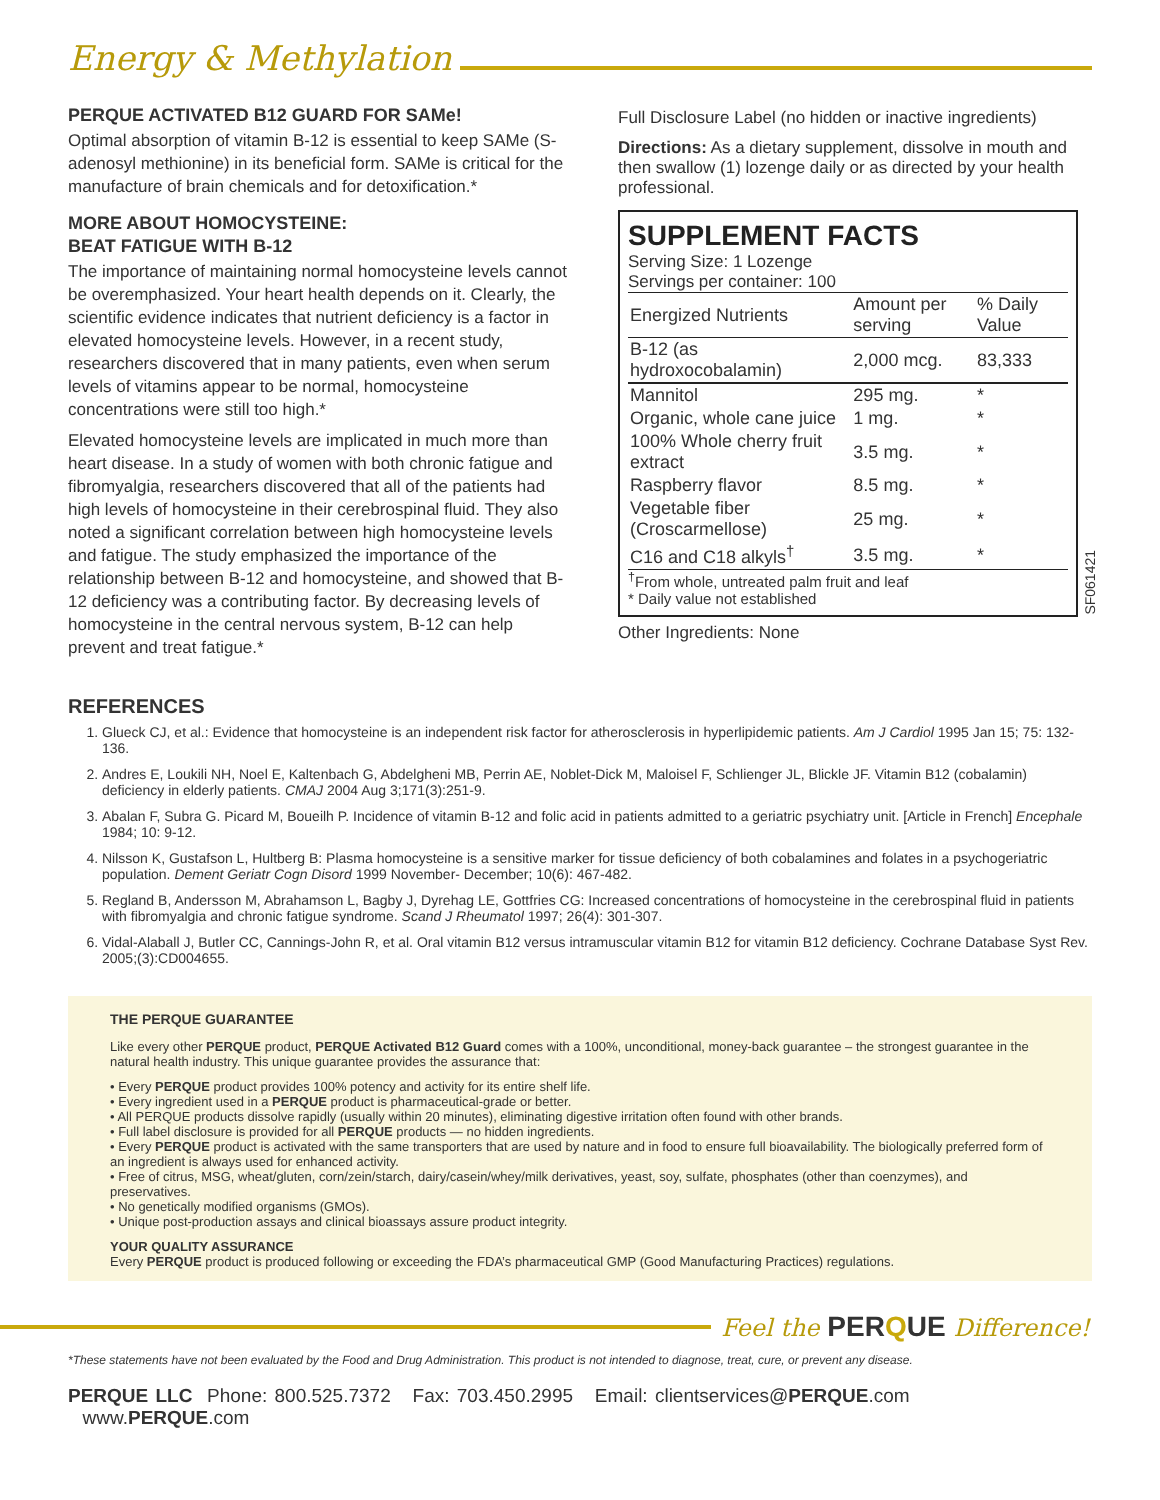Energy & Methylation
PERQUE ACTIVATED B12 GUARD FOR SAMe!
Optimal absorption of vitamin B-12 is essential to keep SAMe (S-adenosyl methionine) in its beneficial form. SAMe is critical for the manufacture of brain chemicals and for detoxification.*
MORE ABOUT HOMOCYSTEINE:
BEAT FATIGUE WITH B-12
The importance of maintaining normal homocysteine levels cannot be overemphasized. Your heart health depends on it. Clearly, the scientific evidence indicates that nutrient deficiency is a factor in elevated homocysteine levels. However, in a recent study, researchers discovered that in many patients, even when serum levels of vitamins appear to be normal, homocysteine concentrations were still too high.*
Elevated homocysteine levels are implicated in much more than heart disease. In a study of women with both chronic fatigue and fibromyalgia, researchers discovered that all of the patients had high levels of homocysteine in their cerebrospinal fluid. They also noted a significant correlation between high homocysteine levels and fatigue. The study emphasized the importance of the relationship between B-12 and homocysteine, and showed that B-12 deficiency was a contributing factor. By decreasing levels of homocysteine in the central nervous system, B-12 can help prevent and treat fatigue.*
Full Disclosure Label (no hidden or inactive ingredients)
Directions: As a dietary supplement, dissolve in mouth and then swallow (1) lozenge daily or as directed by your health professional.
SUPPLEMENT FACTS
Serving Size: 1 Lozenge
Servings per container: 100
| Energized Nutrients | Amount per serving | % Daily Value |
| --- | --- | --- |
| B-12 (as hydroxocobalamin) | 2,000 mcg. | 83,333 |
| Mannitol | 295 mg. | * |
| Organic, whole cane juice | 1 mg. | * |
| 100% Whole cherry fruit extract | 3.5 mg. | * |
| Raspberry flavor | 8.5 mg. | * |
| Vegetable fiber (Croscarmellose) | 25 mg. | * |
| C16 and C18 alkyls<sup>†</sup> | 3.5 mg. | * |
<sup>†</sup> From whole, untreated palm fruit and leaf
* Daily value not established
SF061421
Other Ingredients: None
REFERENCES
1. Glueck CJ, et al.: Evidence that homocysteine is an independent risk factor for atherosclerosis in hyperlipidemic patients. Am J Cardiol 1995 Jan 15; 75: 132-136.
2. Andres E, Loukili NH, Noel E, Kaltenbach G, Abdelgheni MB, Perrin AE, Noblet-Dick M, Maloisel F, Schlienger JL, Blickle JF. Vitamin B12 (cobalamin) deficiency in elderly patients. CMAJ 2004 Aug 3;171(3):251-9.
3. Abalan F, Subra G. Picard M, Boueilh P. Incidence of vitamin B-12 and folic acid in patients admitted to a geriatric psychiatry unit. [Article in French] Encephale 1984; 10: 9-12.
4. Nilsson K, Gustafson L, Hultberg B: Plasma homocysteine is a sensitive marker for tissue deficiency of both cobalamines and folates in a psychogeriatric population. Dement Geriatr Cogn Disord 1999 November- December; 10(6): 467-482.
5. Regland B, Andersson M, Abrahamson L, Bagby J, Dyrehag LE, Gottfries CG: Increased concentrations of homocysteine in the cerebrospinal fluid in patients with fibromyalgia and chronic fatigue syndrome. Scand J Rheumatol 1997; 26(4): 301-307.
6. Vidal-Alaball J, Butler CC, Cannings-John R, et al. Oral vitamin B12 versus intramuscular vitamin B12 for vitamin B12 deficiency. Cochrane Database Syst Rev. 2005;(3):CD004655.
THE PERQUE GUARANTEE
Like every other PERQUE product, PERQUE Activated B12 Guard comes with a 100%, unconditional, money-back guarantee – the strongest guarantee in the natural health industry. This unique guarantee provides the assurance that:
• Every PERQUE product provides 100% potency and activity for its entire shelf life.
• Every ingredient used in a PERQUE product is pharmaceutical-grade or better.
• All PERQUE products dissolve rapidly (usually within 20 minutes), eliminating digestive irritation often found with other brands.
• Full label disclosure is provided for all PERQUE products — no hidden ingredients.
• Every PERQUE product is activated with the same transporters that are used by nature and in food to ensure full bioavailability. The biologically preferred form of an ingredient is always used for enhanced activity.
• Free of citrus, MSG, wheat/gluten, corn/zein/starch, dairy/casein/whey/milk derivatives, yeast, soy, sulfate, phosphates (other than coenzymes), and preservatives.
• No genetically modified organisms (GMOs).
• Unique post-production assays and clinical bioassays assure product integrity.
YOUR QUALITY ASSURANCE
Every PERQUE product is produced following or exceeding the FDA’s pharmaceutical GMP (Good Manufacturing Practices) regulations.
Feel the PERQUE Difference!
*These statements have not been evaluated by the Food and Drug Administration. This product is not intended to diagnose, treat, cure, or prevent any disease.
PERQUE LLC Phone: 800.525.7372 Fax: 703.450.2995 Email: clientservices@PERQUE.com www.PERQUE.com